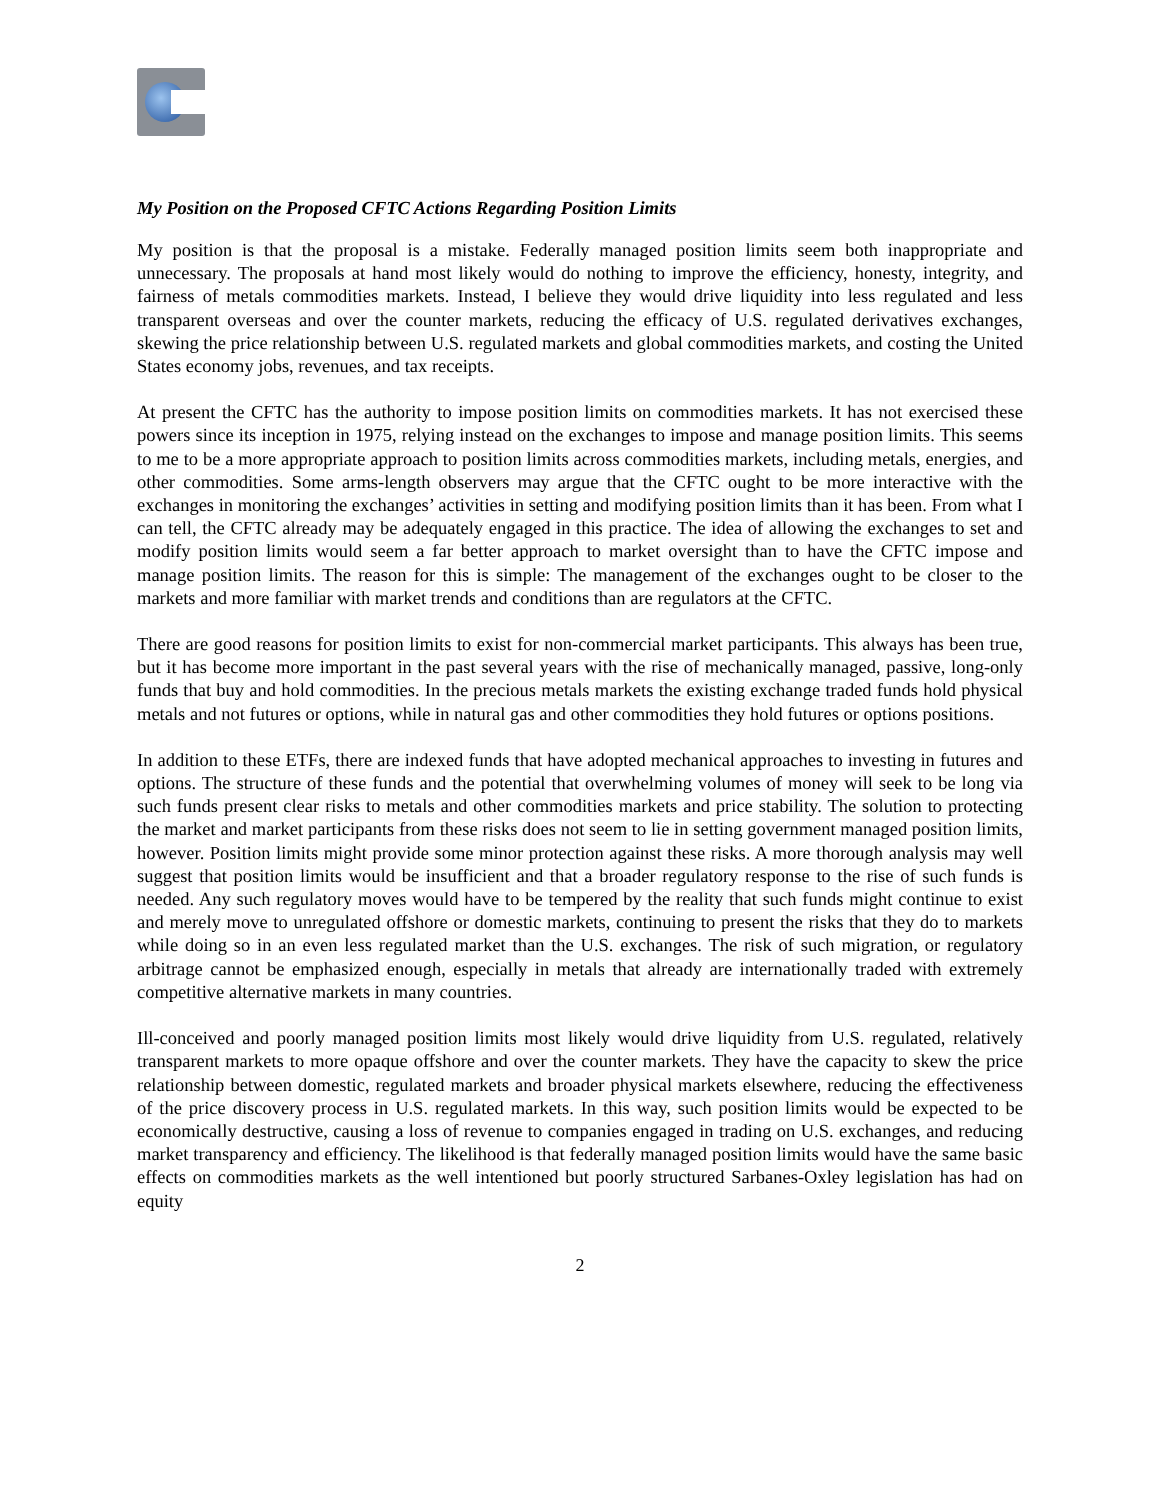My Position on the Proposed CFTC Actions Regarding Position Limits
My position is that the proposal is a mistake. Federally managed position limits seem both inappropriate and unnecessary. The proposals at hand most likely would do nothing to improve the efficiency, honesty, integrity, and fairness of metals commodities markets. Instead, I believe they would drive liquidity into less regulated and less transparent overseas and over the counter markets, reducing the efficacy of U.S. regulated derivatives exchanges, skewing the price relationship between U.S. regulated markets and global commodities markets, and costing the United States economy jobs, revenues, and tax receipts.
At present the CFTC has the authority to impose position limits on commodities markets. It has not exercised these powers since its inception in 1975, relying instead on the exchanges to impose and manage position limits. This seems to me to be a more appropriate approach to position limits across commodities markets, including metals, energies, and other commodities. Some arms-length observers may argue that the CFTC ought to be more interactive with the exchanges in monitoring the exchanges’ activities in setting and modifying position limits than it has been. From what I can tell, the CFTC already may be adequately engaged in this practice. The idea of allowing the exchanges to set and modify position limits would seem a far better approach to market oversight than to have the CFTC impose and manage position limits. The reason for this is simple: The management of the exchanges ought to be closer to the markets and more familiar with market trends and conditions than are regulators at the CFTC.
There are good reasons for position limits to exist for non-commercial market participants. This always has been true, but it has become more important in the past several years with the rise of mechanically managed, passive, long-only funds that buy and hold commodities. In the precious metals markets the existing exchange traded funds hold physical metals and not futures or options, while in natural gas and other commodities they hold futures or options positions.
In addition to these ETFs, there are indexed funds that have adopted mechanical approaches to investing in futures and options. The structure of these funds and the potential that overwhelming volumes of money will seek to be long via such funds present clear risks to metals and other commodities markets and price stability. The solution to protecting the market and market participants from these risks does not seem to lie in setting government managed position limits, however. Position limits might provide some minor protection against these risks. A more thorough analysis may well suggest that position limits would be insufficient and that a broader regulatory response to the rise of such funds is needed. Any such regulatory moves would have to be tempered by the reality that such funds might continue to exist and merely move to unregulated offshore or domestic markets, continuing to present the risks that they do to markets while doing so in an even less regulated market than the U.S. exchanges. The risk of such migration, or regulatory arbitrage cannot be emphasized enough, especially in metals that already are internationally traded with extremely competitive alternative markets in many countries.
Ill-conceived and poorly managed position limits most likely would drive liquidity from U.S. regulated, relatively transparent markets to more opaque offshore and over the counter markets. They have the capacity to skew the price relationship between domestic, regulated markets and broader physical markets elsewhere, reducing the effectiveness of the price discovery process in U.S. regulated markets. In this way, such position limits would be expected to be economically destructive, causing a loss of revenue to companies engaged in trading on U.S. exchanges, and reducing market transparency and efficiency. The likelihood is that federally managed position limits would have the same basic effects on commodities markets as the well intentioned but poorly structured Sarbanes-Oxley legislation has had on equity
2